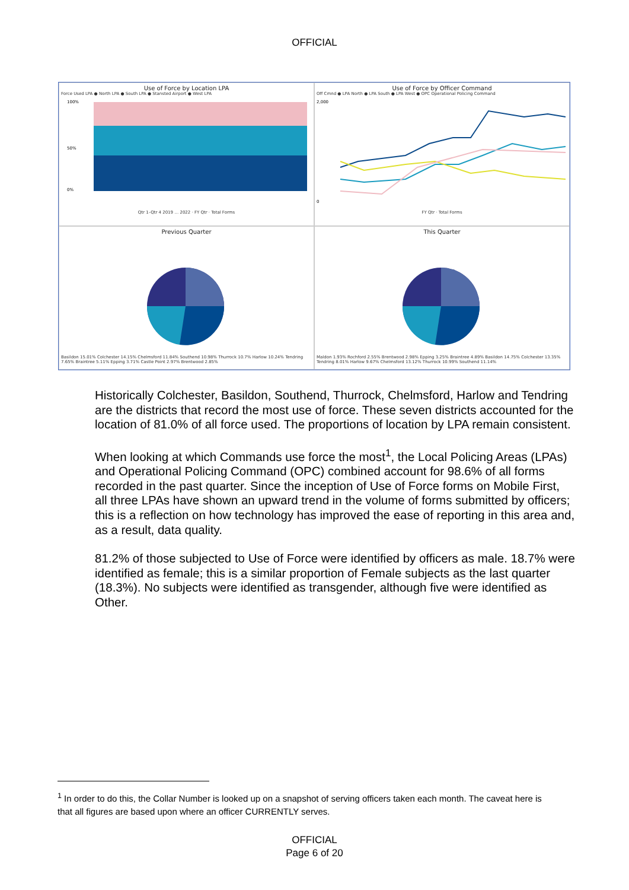OFFICIAL
Use of Force by Location LPA
Force Used LPA ● North LPA ● South LPA ● Stansted Airport ● West LPA
100%
50%
0%
Qtr 1–Qtr 4 2019 … 2022 · FY Qtr · Total Forms
Use of Force by Officer Command
Off Cmnd ● LPA North ● LPA South ● LPA West ● OPC Operational Policing Command
2,000
0
FY Qtr · Total Forms
Previous Quarter
Basildon 15.01% Colchester 14.15% Chelmsford 11.84% Southend 10.98% Thurrock 10.7% Harlow 10.24% Tendring 7.65% Braintree 5.11% Epping 3.71% Castle Point 2.97% Brentwood 2.85%
This Quarter
Maldon 1.93% Rochford 2.55% Brentwood 2.98% Epping 3.25% Braintree 4.89% Basildon 14.75% Colchester 13.35% Tendring 8.01% Harlow 9.67% Chelmsford 13.12% Thurrock 10.99% Southend 11.14%
Historically Colchester, Basildon, Southend, Thurrock, Chelmsford, Harlow and Tendring are the districts that record the most use of force. These seven districts accounted for the location of 81.0% of all force used. The proportions of location by LPA remain consistent.
When looking at which Commands use force the most<sup>1</sup>, the Local Policing Areas (LPAs) and Operational Policing Command (OPC) combined account for 98.6% of all forms recorded in the past quarter. Since the inception of Use of Force forms on Mobile First, all three LPAs have shown an upward trend in the volume of forms submitted by officers; this is a reflection on how technology has improved the ease of reporting in this area and, as a result, data quality.
81.2% of those subjected to Use of Force were identified by officers as male. 18.7% were identified as female; this is a similar proportion of Female subjects as the last quarter (18.3%). No subjects were identified as transgender, although five were identified as Other.
<sup>1</sup> In order to do this, the Collar Number is looked up on a snapshot of serving officers taken each month. The caveat here is that all figures are based upon where an officer CURRENTLY serves.
OFFICIAL
Page 6 of 20